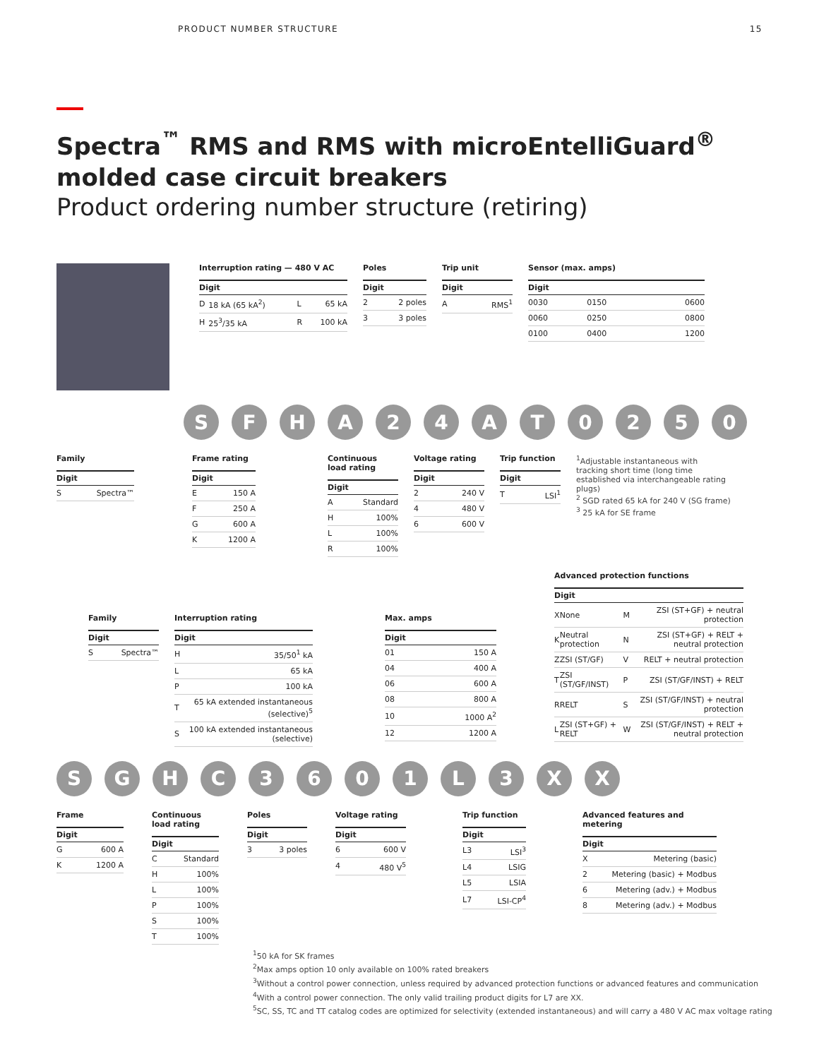PRODUCT NUMBER STRUCTURE 15
Spectra<sup>™</sup> RMS and RMS with microEntelliGuard<sup>®</sup>
molded case circuit breakers
Product ordering number structure (retiring)
Interruption rating — 480 V AC
| Digit | | | |
| --- | --- | --- | --- |
| D | 18 kA (65 kA<sup>2</sup>) | L | 65 kA |
| H | 25<sup>3</sup>/35 kA | R | 100 kA |
Poles
| Digit | |
| --- | --- |
| 2 | 2 poles |
| 3 | 3 poles |
Trip unit
| Digit | |
| --- | --- |
| A | RMS<sup>1</sup> |
Sensor (max. amps)
| Digit | | |
| --- | --- | --- |
| 0030 | 0150 | 0600 |
| 0060 | 0250 | 0800 |
| 0100 | 0400 | 1200 |
SFHA 24 AT 0250
Family
| Digit | |
| --- | --- |
| S | Spectra™ |
Frame rating
| Digit | |
| --- | --- |
| E | 150 A |
| F | 250 A |
| G | 600 A |
| K | 1200 A |
Continuous load rating
| Digit | |
| --- | --- |
| A | Standard |
| H | 100% |
| L | 100% |
| R | 100% |
Voltage rating
| Digit | |
| --- | --- |
| 2 | 240 V |
| 4 | 480 V |
| 6 | 600 V |
Trip function
| Digit | |
| --- | --- |
| T | LSI<sup>1</sup> |
<sup>1</sup> Adjustable instantaneous with tracking short time (long time established via interchangeable rating plugs)
<sup>2</sup> SGD rated 65 kA for 240 V (SG frame)
<sup>3</sup> 25 kA for SE frame
Family
| Digit | |
| --- | --- |
| S | Spectra™ |
Interruption rating
| Digit | |
| --- | --- |
| H | 35/50<sup>1</sup> kA |
| L | 65 kA |
| P | 100 kA |
| T | 65 kA extended instantaneous (selective)<sup>5</sup> |
| S | 100 kA extended instantaneous (selective) |
Max. amps
| Digit | |
| --- | --- |
| 01 | 150 A |
| 04 | 400 A |
| 06 | 600 A |
| 08 | 800 A |
| 10 | 1000 A<sup>2</sup> |
| 12 | 1200 A |
Advanced protection functions
| Digit | | | |
| --- | --- | --- | --- |
| X | None | M | ZSI (ST+GF) + neutral protection |
| K | Neutral protection | N | ZSI (ST+GF) + RELT + neutral protection |
| Z | ZSI (ST/GF) | V | RELT + neutral protection |
| T | ZSI (ST/GF/INST) | P | ZSI (ST/GF/INST) + RELT |
| R | RELT | S | ZSI (ST/GF/INST) + neutral protection |
| L | ZSI (ST+GF) + RELT | W | ZSI (ST/GF/INST) + RELT + neutral protection |
SGHC 3601 L 3 XX
Frame
| Digit | |
| --- | --- |
| G | 600 A |
| K | 1200 A |
Continuous load rating
| Digit | |
| --- | --- |
| C | Standard |
| H | 100% |
| L | 100% |
| P | 100% |
| S | 100% |
| T | 100% |
Poles
| Digit | |
| --- | --- |
| 3 | 3 poles |
Voltage rating
| Digit | |
| --- | --- |
| 6 | 600 V |
| 4 | 480 V<sup>5</sup> |
Trip function
| Digit | |
| --- | --- |
| L3 | LSI<sup>3</sup> |
| L4 | LSIG |
| L5 | LSIA |
| L7 | LSI-CP<sup>4</sup> |
Advanced features and metering
| Digit | |
| --- | --- |
| X | Metering (basic) |
| 2 | Metering (basic) + Modbus |
| 6 | Metering (adv.) + Modbus |
| 8 | Metering (adv.) + Modbus |
<sup>1</sup> 50 kA for SK frames
<sup>2</sup> Max amps option 10 only available on 100% rated breakers
<sup>3</sup> Without a control power connection, unless required by advanced protection functions or advanced features and communication
<sup>4</sup> With a control power connection. The only valid trailing product digits for L7 are XX.
<sup>5</sup> SC, SS, TC and TT catalog codes are optimized for selectivity (extended instantaneous) and will carry a 480 V AC max voltage rating